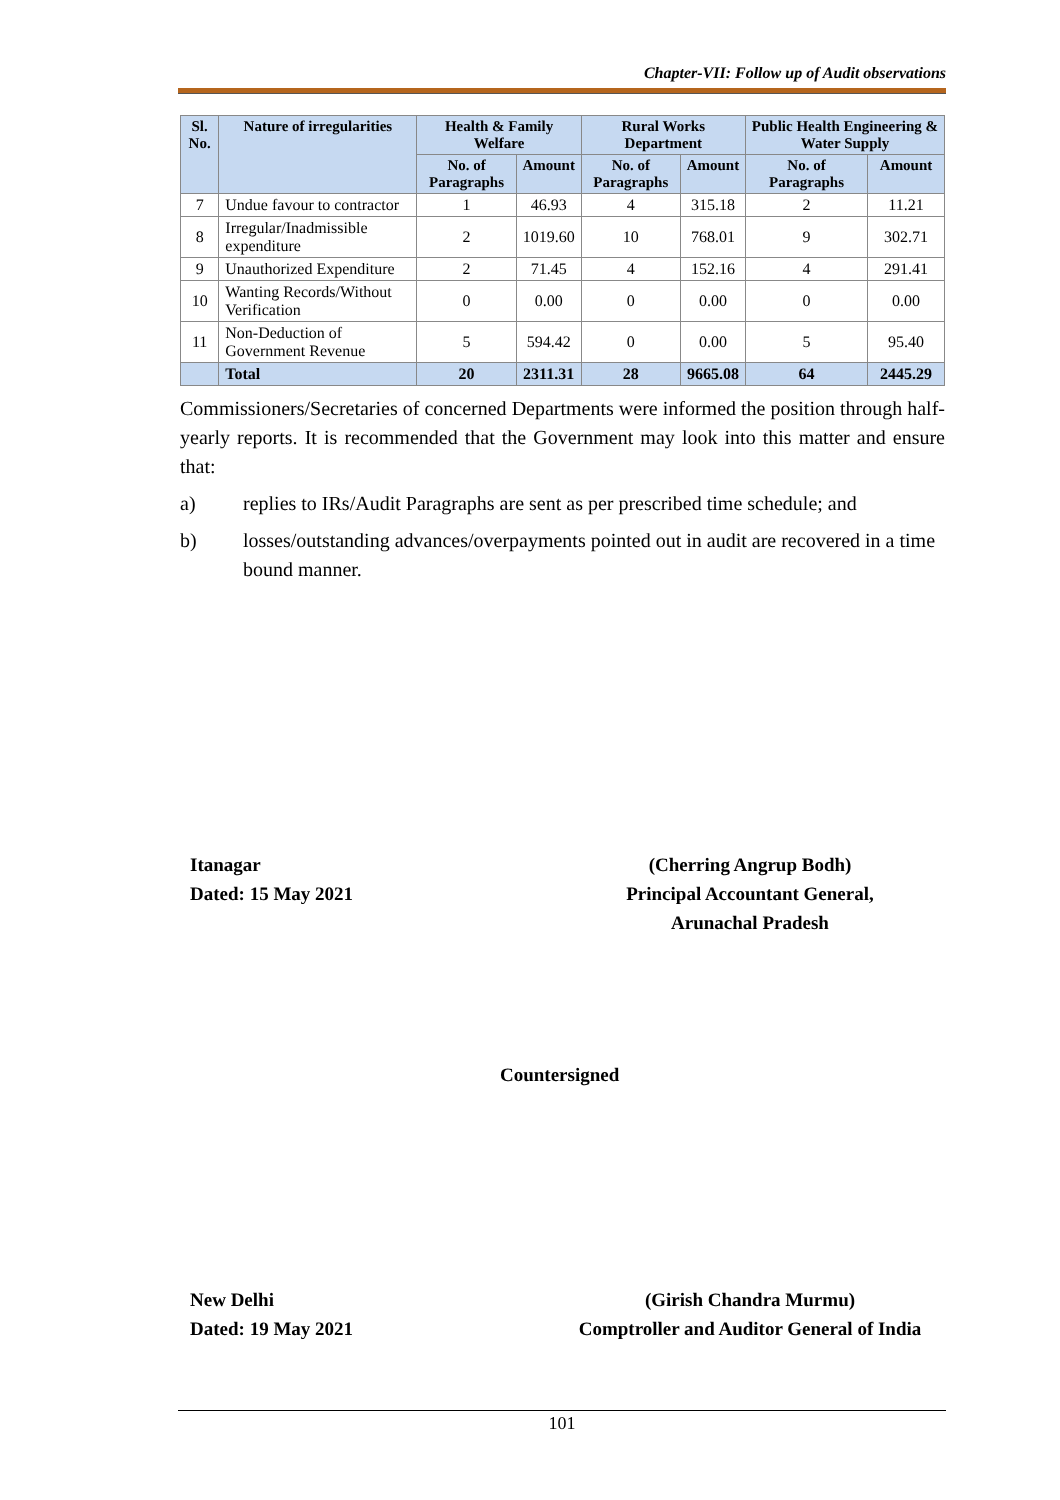Chapter-VII: Follow up of Audit observations
| Sl. No. | Nature of irregularities | Health & Family Welfare | | Rural Works Department | | Public Health Engineering & Water Supply | |
| --- | --- | --- | --- | --- | --- | --- | --- |
| | | No. of Paragraphs | Amount | No. of Paragraphs | Amount | No. of Paragraphs | Amount |
| 7 | Undue favour to contractor | 1 | 46.93 | 4 | 315.18 | 2 | 11.21 |
| 8 | Irregular/Inadmissible expenditure | 2 | 1019.60 | 10 | 768.01 | 9 | 302.71 |
| 9 | Unauthorized Expenditure | 2 | 71.45 | 4 | 152.16 | 4 | 291.41 |
| 10 | Wanting Records/Without Verification | 0 | 0.00 | 0 | 0.00 | 0 | 0.00 |
| 11 | Non-Deduction of Government Revenue | 5 | 594.42 | 0 | 0.00 | 5 | 95.40 |
| | Total | 20 | 2311.31 | 28 | 9665.08 | 64 | 2445.29 |
Commissioners/Secretaries of concerned Departments were informed the position through half-yearly reports. It is recommended that the Government may look into this matter and ensure that:
a) replies to IRs/Audit Paragraphs are sent as per prescribed time schedule; and
b) losses/outstanding advances/overpayments pointed out in audit are recovered in a time bound manner.
Itanagar
Dated: 15 May 2021
(Cherring Angrup Bodh)
Principal Accountant General,
Arunachal Pradesh
Countersigned
New Delhi
Dated: 19 May 2021
(Girish Chandra Murmu)
Comptroller and Auditor General of India
101